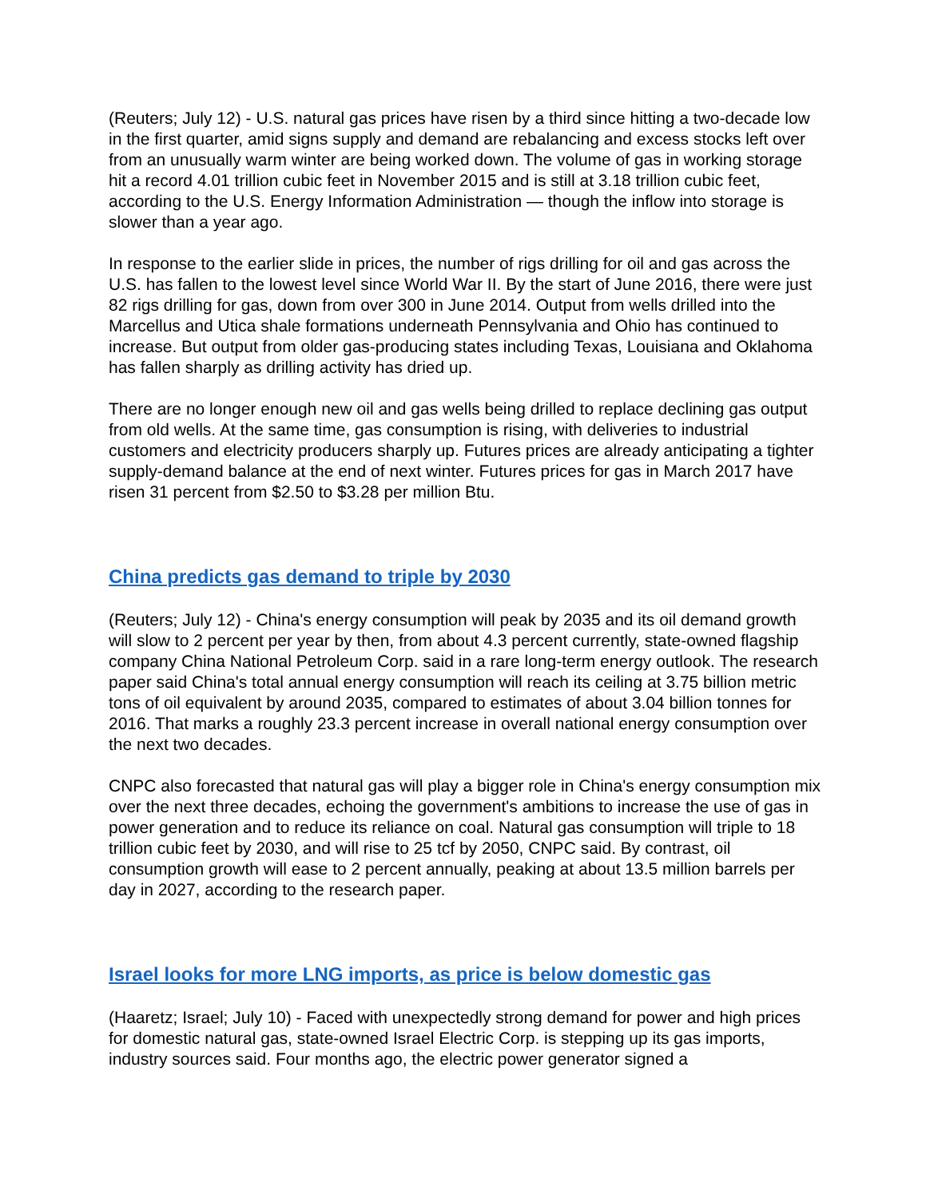(Reuters; July 12) - U.S. natural gas prices have risen by a third since hitting a two-decade low in the first quarter, amid signs supply and demand are rebalancing and excess stocks left over from an unusually warm winter are being worked down. The volume of gas in working storage hit a record 4.01 trillion cubic feet in November 2015 and is still at 3.18 trillion cubic feet, according to the U.S. Energy Information Administration — though the inflow into storage is slower than a year ago.
In response to the earlier slide in prices, the number of rigs drilling for oil and gas across the U.S. has fallen to the lowest level since World War II. By the start of June 2016, there were just 82 rigs drilling for gas, down from over 300 in June 2014. Output from wells drilled into the Marcellus and Utica shale formations underneath Pennsylvania and Ohio has continued to increase. But output from older gas-producing states including Texas, Louisiana and Oklahoma has fallen sharply as drilling activity has dried up.
There are no longer enough new oil and gas wells being drilled to replace declining gas output from old wells. At the same time, gas consumption is rising, with deliveries to industrial customers and electricity producers sharply up. Futures prices are already anticipating a tighter supply-demand balance at the end of next winter. Futures prices for gas in March 2017 have risen 31 percent from $2.50 to $3.28 per million Btu.
China predicts gas demand to triple by 2030
(Reuters; July 12) - China's energy consumption will peak by 2035 and its oil demand growth will slow to 2 percent per year by then, from about 4.3 percent currently, state-owned flagship company China National Petroleum Corp. said in a rare long-term energy outlook. The research paper said China's total annual energy consumption will reach its ceiling at 3.75 billion metric tons of oil equivalent by around 2035, compared to estimates of about 3.04 billion tonnes for 2016. That marks a roughly 23.3 percent increase in overall national energy consumption over the next two decades.
CNPC also forecasted that natural gas will play a bigger role in China's energy consumption mix over the next three decades, echoing the government's ambitions to increase the use of gas in power generation and to reduce its reliance on coal. Natural gas consumption will triple to 18 trillion cubic feet by 2030, and will rise to 25 tcf by 2050, CNPC said. By contrast, oil consumption growth will ease to 2 percent annually, peaking at about 13.5 million barrels per day in 2027, according to the research paper.
Israel looks for more LNG imports, as price is below domestic gas
(Haaretz; Israel; July 10) - Faced with unexpectedly strong demand for power and high prices for domestic natural gas, state-owned Israel Electric Corp. is stepping up its gas imports, industry sources said. Four months ago, the electric power generator signed a